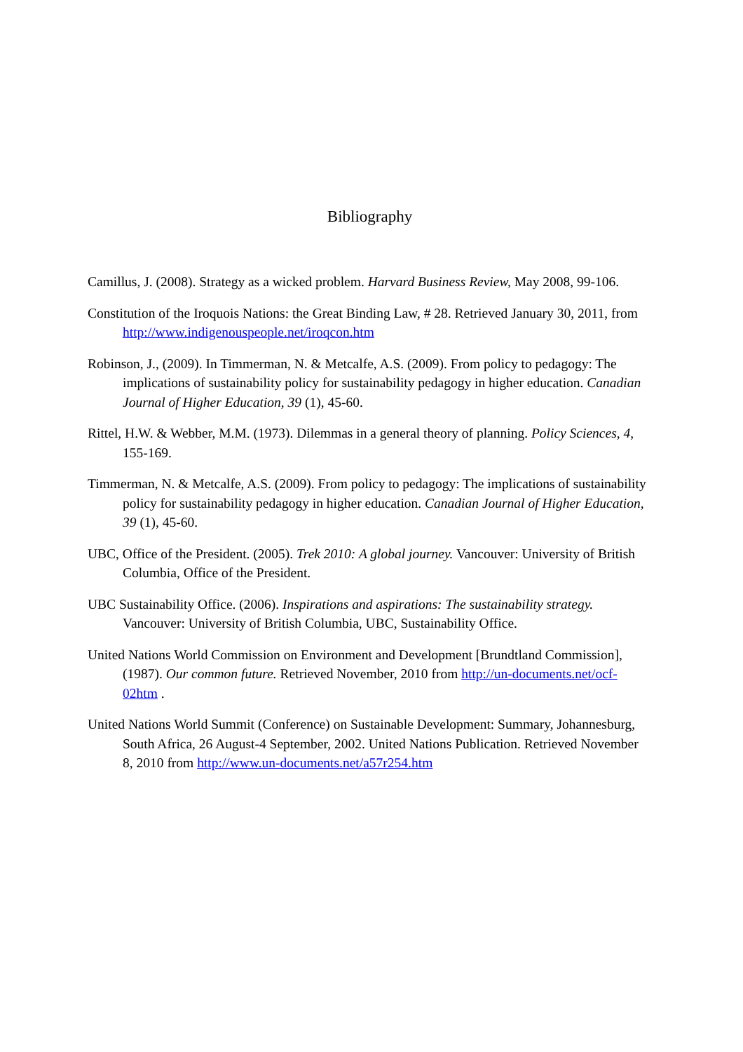Bibliography
Camillus, J. (2008). Strategy as a wicked problem. Harvard Business Review, May 2008, 99-106.
Constitution of the Iroquois Nations: the Great Binding Law, # 28. Retrieved January 30, 2011, from http://www.indigenouspeople.net/iroqcon.htm
Robinson, J., (2009). In Timmerman, N. & Metcalfe, A.S. (2009). From policy to pedagogy: The implications of sustainability policy for sustainability pedagogy in higher education. Canadian Journal of Higher Education, 39 (1), 45-60.
Rittel, H.W. & Webber, M.M. (1973). Dilemmas in a general theory of planning. Policy Sciences, 4, 155-169.
Timmerman, N. & Metcalfe, A.S. (2009). From policy to pedagogy: The implications of sustainability policy for sustainability pedagogy in higher education. Canadian Journal of Higher Education, 39 (1), 45-60.
UBC, Office of the President. (2005). Trek 2010: A global journey. Vancouver: University of British Columbia, Office of the President.
UBC Sustainability Office. (2006). Inspirations and aspirations: The sustainability strategy. Vancouver: University of British Columbia, UBC, Sustainability Office.
United Nations World Commission on Environment and Development [Brundtland Commission], (1987). Our common future. Retrieved November, 2010 from http://un-documents.net/ocf-02htm .
United Nations World Summit (Conference) on Sustainable Development: Summary, Johannesburg, South Africa, 26 August-4 September, 2002. United Nations Publication. Retrieved November 8, 2010 from http://www.un-documents.net/a57r254.htm